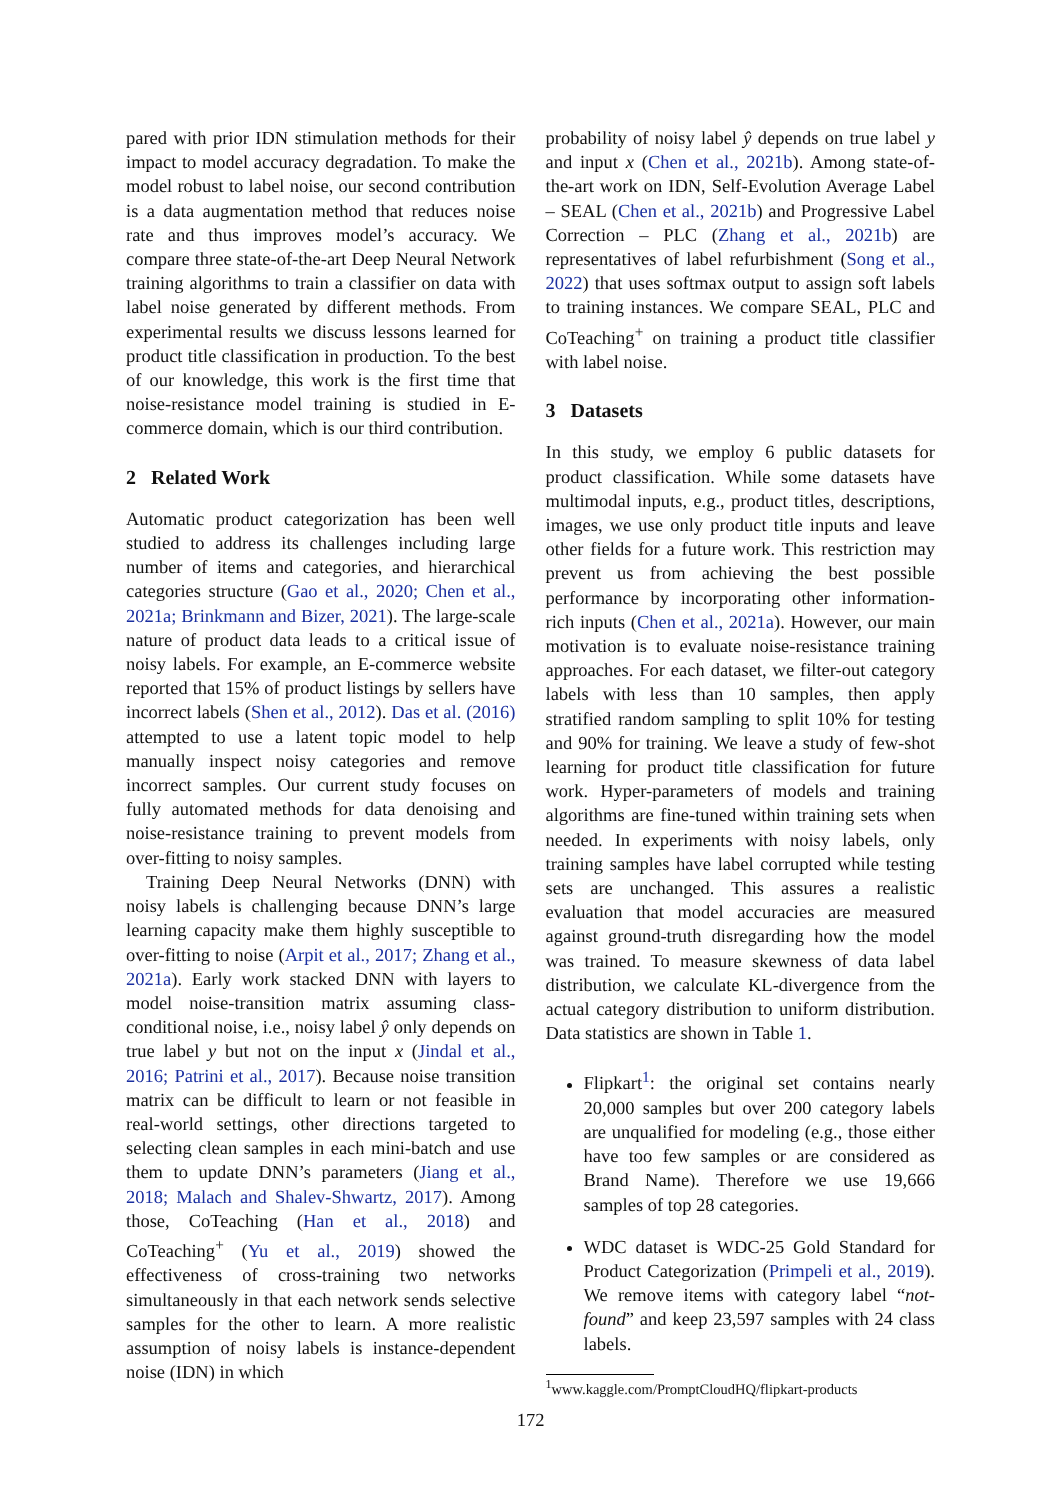pared with prior IDN stimulation methods for their impact to model accuracy degradation. To make the model robust to label noise, our second contribution is a data augmentation method that reduces noise rate and thus improves model’s accuracy. We compare three state-of-the-art Deep Neural Network training algorithms to train a classifier on data with label noise generated by different methods. From experimental results we discuss lessons learned for product title classification in production. To the best of our knowledge, this work is the first time that noise-resistance model training is studied in E-commerce domain, which is our third contribution.
2 Related Work
Automatic product categorization has been well studied to address its challenges including large number of items and categories, and hierarchical categories structure (Gao et al., 2020; Chen et al., 2021a; Brinkmann and Bizer, 2021). The large-scale nature of product data leads to a critical issue of noisy labels. For example, an E-commerce website reported that 15% of product listings by sellers have incorrect labels (Shen et al., 2012). Das et al. (2016) attempted to use a latent topic model to help manually inspect noisy categories and remove incorrect samples. Our current study focuses on fully automated methods for data denoising and noise-resistance training to prevent models from over-fitting to noisy samples.
Training Deep Neural Networks (DNN) with noisy labels is challenging because DNN’s large learning capacity make them highly susceptible to over-fitting to noise (Arpit et al., 2017; Zhang et al., 2021a). Early work stacked DNN with layers to model noise-transition matrix assuming class-conditional noise, i.e., noisy label ŷ only depends on true label y but not on the input x (Jindal et al., 2016; Patrini et al., 2017). Because noise transition matrix can be difficult to learn or not feasible in real-world settings, other directions targeted to selecting clean samples in each mini-batch and use them to update DNN’s parameters (Jiang et al., 2018; Malach and Shalev-Shwartz, 2017). Among those, CoTeaching (Han et al., 2018) and CoTeaching<sup>+</sup> (Yu et al., 2019) showed the effectiveness of cross-training two networks simultaneously in that each network sends selective samples for the other to learn. A more realistic assumption of noisy labels is instance-dependent noise (IDN) in which
probability of noisy label ŷ depends on true label y and input x (Chen et al., 2021b). Among state-of-the-art work on IDN, Self-Evolution Average Label – SEAL (Chen et al., 2021b) and Progressive Label Correction – PLC (Zhang et al., 2021b) are representatives of label refurbishment (Song et al., 2022) that uses softmax output to assign soft labels to training instances. We compare SEAL, PLC and CoTeaching<sup>+</sup> on training a product title classifier with label noise.
3 Datasets
In this study, we employ 6 public datasets for product classification. While some datasets have multimodal inputs, e.g., product titles, descriptions, images, we use only product title inputs and leave other fields for a future work. This restriction may prevent us from achieving the best possible performance by incorporating other information-rich inputs (Chen et al., 2021a). However, our main motivation is to evaluate noise-resistance training approaches. For each dataset, we filter-out category labels with less than 10 samples, then apply stratified random sampling to split 10% for testing and 90% for training. We leave a study of few-shot learning for product title classification for future work. Hyper-parameters of models and training algorithms are fine-tuned within training sets when needed. In experiments with noisy labels, only training samples have label corrupted while testing sets are unchanged. This assures a realistic evaluation that model accuracies are measured against ground-truth disregarding how the model was trained. To measure skewness of data label distribution, we calculate KL-divergence from the actual category distribution to uniform distribution. Data statistics are shown in Table 1.
Flipkart<sup>1</sup>: the original set contains nearly 20,000 samples but over 200 category labels are unqualified for modeling (e.g., those either have too few samples or are considered as Brand Name). Therefore we use 19,666 samples of top 28 categories.
WDC dataset is WDC-25 Gold Standard for Product Categorization (Primpeli et al., 2019). We remove items with category label “not-found” and keep 23,597 samples with 24 class labels.
<sup>1</sup> www.kaggle.com/PromptCloudHQ/flipkart-products
172